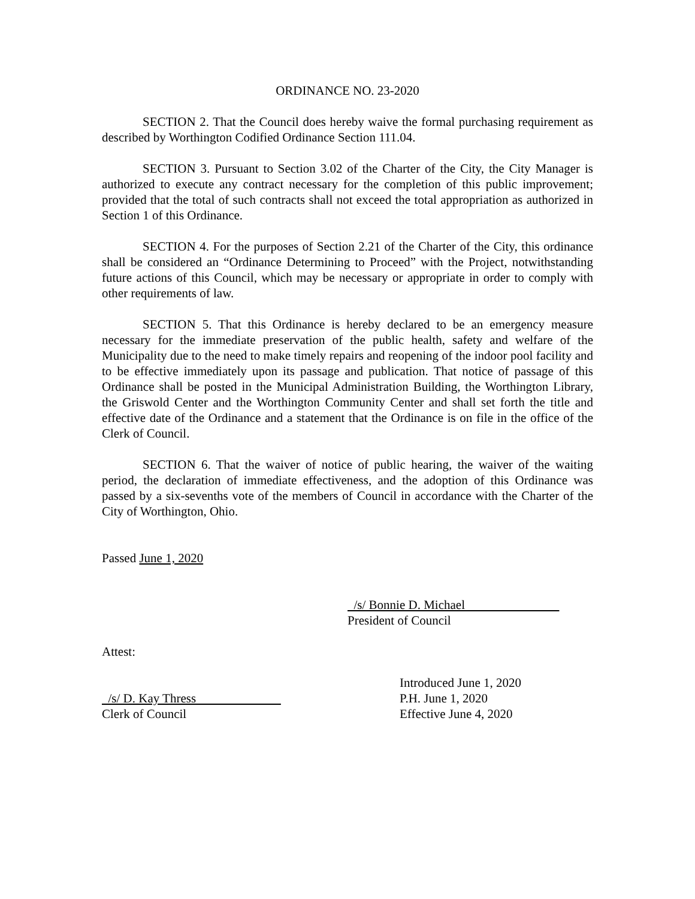ORDINANCE NO. 23-2020
SECTION 2. That the Council does hereby waive the formal purchasing requirement as described by Worthington Codified Ordinance Section 111.04.
SECTION 3. Pursuant to Section 3.02 of the Charter of the City, the City Manager is authorized to execute any contract necessary for the completion of this public improvement; provided that the total of such contracts shall not exceed the total appropriation as authorized in Section 1 of this Ordinance.
SECTION 4. For the purposes of Section 2.21 of the Charter of the City, this ordinance shall be considered an “Ordinance Determining to Proceed” with the Project, notwithstanding future actions of this Council, which may be necessary or appropriate in order to comply with other requirements of law.
SECTION 5. That this Ordinance is hereby declared to be an emergency measure necessary for the immediate preservation of the public health, safety and welfare of the Municipality due to the need to make timely repairs and reopening of the indoor pool facility and to be effective immediately upon its passage and publication. That notice of passage of this Ordinance shall be posted in the Municipal Administration Building, the Worthington Library, the Griswold Center and the Worthington Community Center and shall set forth the title and effective date of the Ordinance and a statement that the Ordinance is on file in the office of the Clerk of Council.
SECTION 6. That the waiver of notice of public hearing, the waiver of the waiting period, the declaration of immediate effectiveness, and the adoption of this Ordinance was passed by a six-sevenths vote of the members of Council in accordance with the Charter of the City of Worthington, Ohio.
Passed June 1, 2020
/s/ Bonnie D. Michael
President of Council
Attest:
/s/ D. Kay Thress
Clerk of Council
Introduced June 1, 2020
P.H. June 1, 2020
Effective June 4, 2020